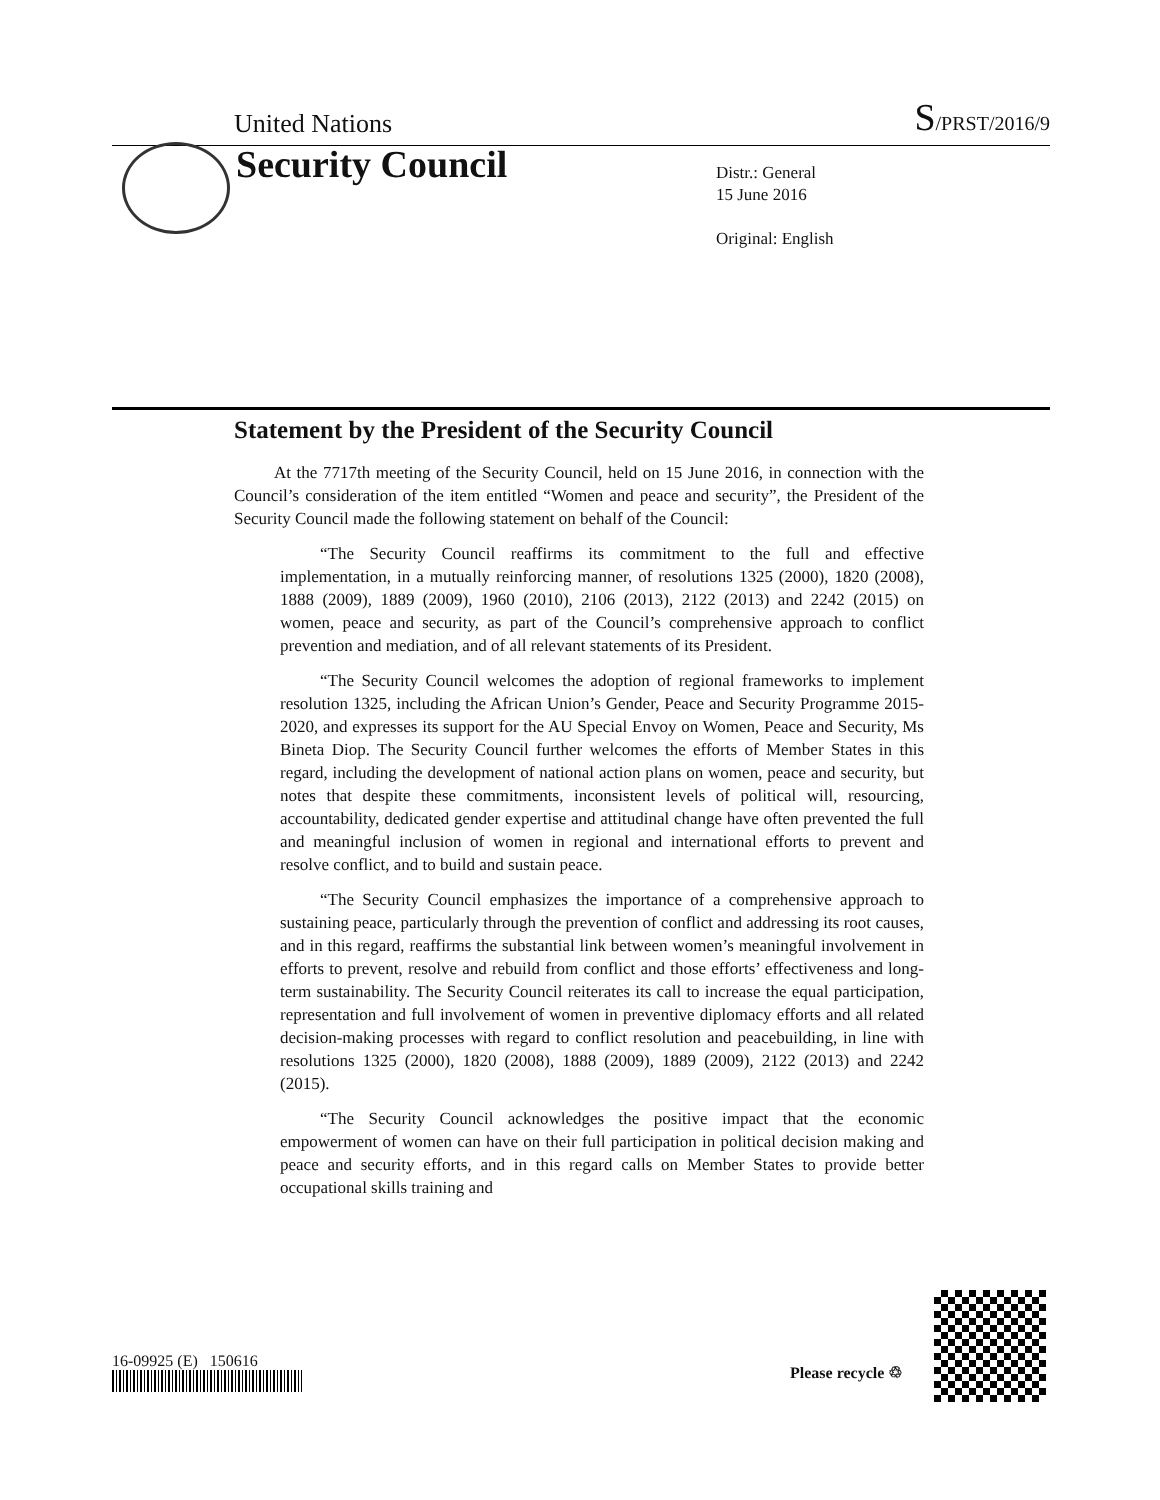United Nations S/PRST/2016/9
Security Council
Distr.: General
15 June 2016
Original: English
Statement by the President of the Security Council
At the 7717th meeting of the Security Council, held on 15 June 2016, in connection with the Council’s consideration of the item entitled “Women and peace and security”, the President of the Security Council made the following statement on behalf of the Council:
“The Security Council reaffirms its commitment to the full and effective implementation, in a mutually reinforcing manner, of resolutions 1325 (2000), 1820 (2008), 1888 (2009), 1889 (2009), 1960 (2010), 2106 (2013), 2122 (2013) and 2242 (2015) on women, peace and security, as part of the Council’s comprehensive approach to conflict prevention and mediation, and of all relevant statements of its President.
“The Security Council welcomes the adoption of regional frameworks to implement resolution 1325, including the African Union’s Gender, Peace and Security Programme 2015-2020, and expresses its support for the AU Special Envoy on Women, Peace and Security, Ms Bineta Diop. The Security Council further welcomes the efforts of Member States in this regard, including the development of national action plans on women, peace and security, but notes that despite these commitments, inconsistent levels of political will, resourcing, accountability, dedicated gender expertise and attitudinal change have often prevented the full and meaningful inclusion of women in regional and international efforts to prevent and resolve conflict, and to build and sustain peace.
“The Security Council emphasizes the importance of a comprehensive approach to sustaining peace, particularly through the prevention of conflict and addressing its root causes, and in this regard, reaffirms the substantial link between women’s meaningful involvement in efforts to prevent, resolve and rebuild from conflict and those efforts’ effectiveness and long-term sustainability. The Security Council reiterates its call to increase the equal participation, representation and full involvement of women in preventive diplomacy efforts and all related decision-making processes with regard to conflict resolution and peacebuilding, in line with resolutions 1325 (2000), 1820 (2008), 1888 (2009), 1889 (2009), 2122 (2013) and 2242 (2015).
“The Security Council acknowledges the positive impact that the economic empowerment of women can have on their full participation in political decision making and peace and security efforts, and in this regard calls on Member States to provide better occupational skills training and
16-09925 (E) 150616
Please recycle ♲